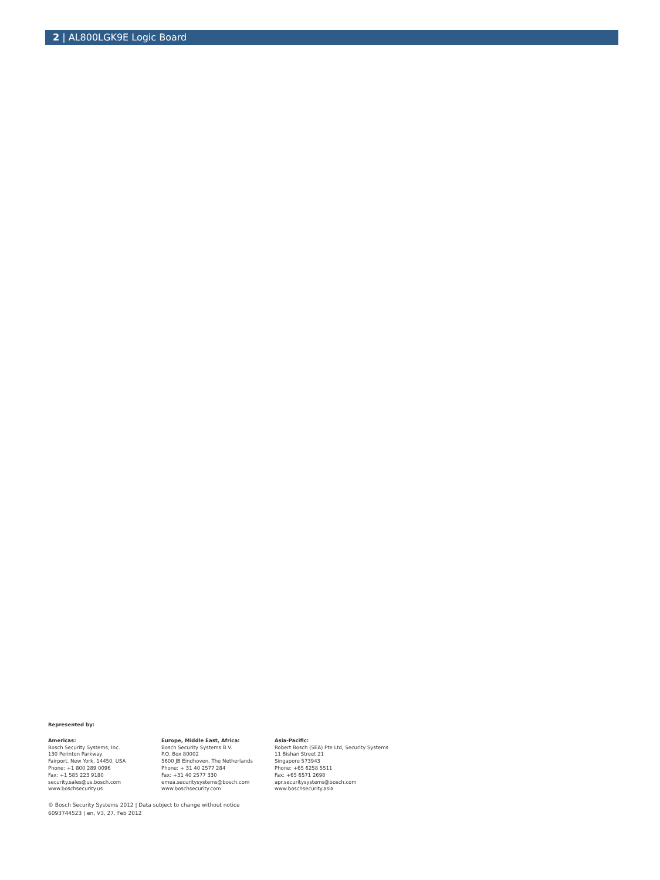2 | AL800LGK9E Logic Board
Represented by:
Americas:
Bosch Security Systems, Inc.
130 Perinton Parkway
Fairport, New York, 14450, USA
Phone: +1 800 289 0096
Fax: +1 585 223 9180
security.sales@us.bosch.com
www.boschsecurity.us
Europe, Middle East, Africa:
Bosch Security Systems B.V.
P.O. Box 80002
5600 JB Eindhoven, The Netherlands
Phone: + 31 40 2577 284
Fax: +31 40 2577 330
emea.securitysystems@bosch.com
www.boschsecurity.com
Asia-Pacific:
Robert Bosch (SEA) Pte Ltd, Security Systems
11 Bishan Street 21
Singapore 573943
Phone: +65 6258 5511
Fax: +65 6571 2698
apr.securitysystems@bosch.com
www.boschsecurity.asia
© Bosch Security Systems 2012 | Data subject to change without notice
6093744523 | en, V3, 27. Feb 2012